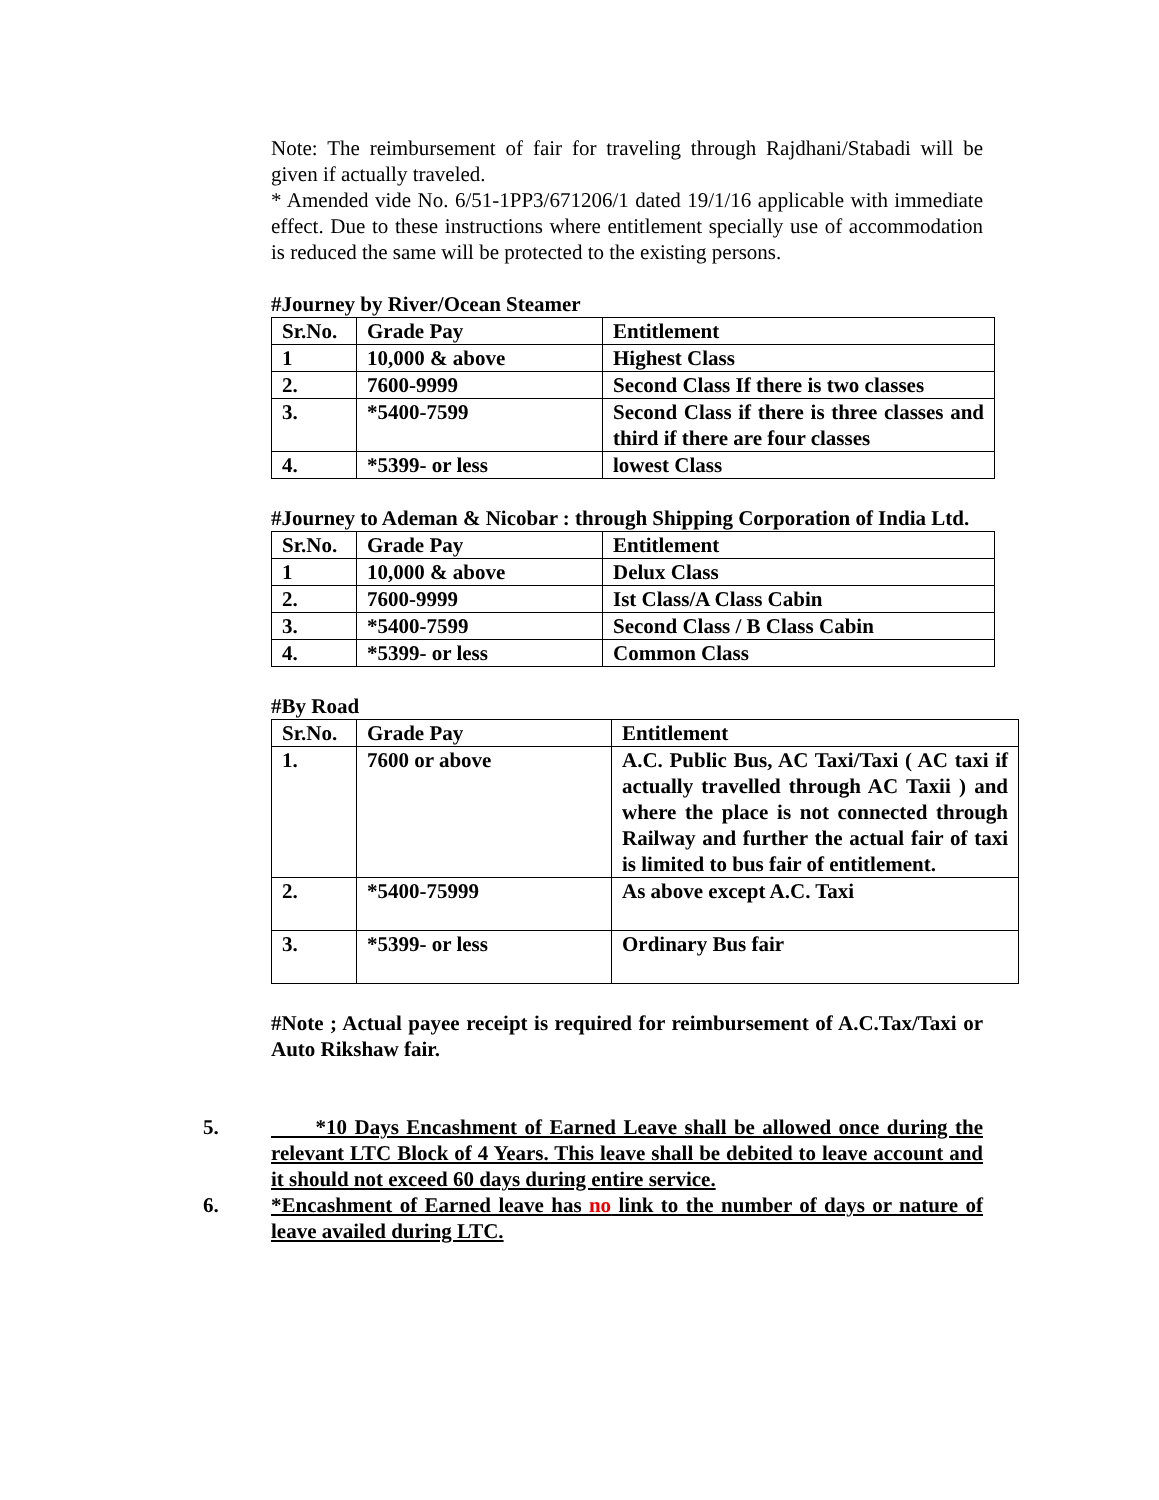Note: The reimbursement of fair for traveling through Rajdhani/Stabadi will be given if actually traveled.
* Amended vide No. 6/51-1PP3/671206/1 dated 19/1/16 applicable with immediate effect. Due to these instructions where entitlement specially use of accommodation is reduced the same will be protected to the existing persons.
#Journey by River/Ocean Steamer
| Sr.No. | Grade Pay | Entitlement |
| 1 | 10,000 & above | Highest Class |
| 2. | 7600-9999 | Second Class If there is two classes |
| 3. | *5400-7599 | Second Class if there is three classes and third if there are four classes |
| 4. | *5399- or less | lowest Class |
#Journey to Ademan & Nicobar : through Shipping Corporation of India Ltd.
| Sr.No. | Grade Pay | Entitlement |
| 1 | 10,000 & above | Delux Class |
| 2. | 7600-9999 | Ist Class/A Class Cabin |
| 3. | *5400-7599 | Second Class / B Class Cabin |
| 4. | *5399- or less | Common Class |
#By Road
| Sr.No. | Grade Pay | Entitlement |
| 1. | 7600 or above | A.C. Public Bus, AC Taxi/Taxi ( AC taxi if actually travelled through AC Taxii ) and where the place is not connected through Railway and further the actual fair of taxi is limited to bus fair of entitlement. |
| 2. | *5400-75999 | As above except A.C. Taxi |
| 3. | *5399- or less | Ordinary Bus fair |
#Note ; Actual payee receipt is required for reimbursement of A.C.Tax/Taxi or Auto Rikshaw fair.
5. *10 Days Encashment of Earned Leave shall be allowed once during the relevant LTC Block of 4 Years. This leave shall be debited to leave account and it should not exceed 60 days during entire service.
6. *Encashment of Earned leave has no link to the number of days or nature of leave availed during LTC.